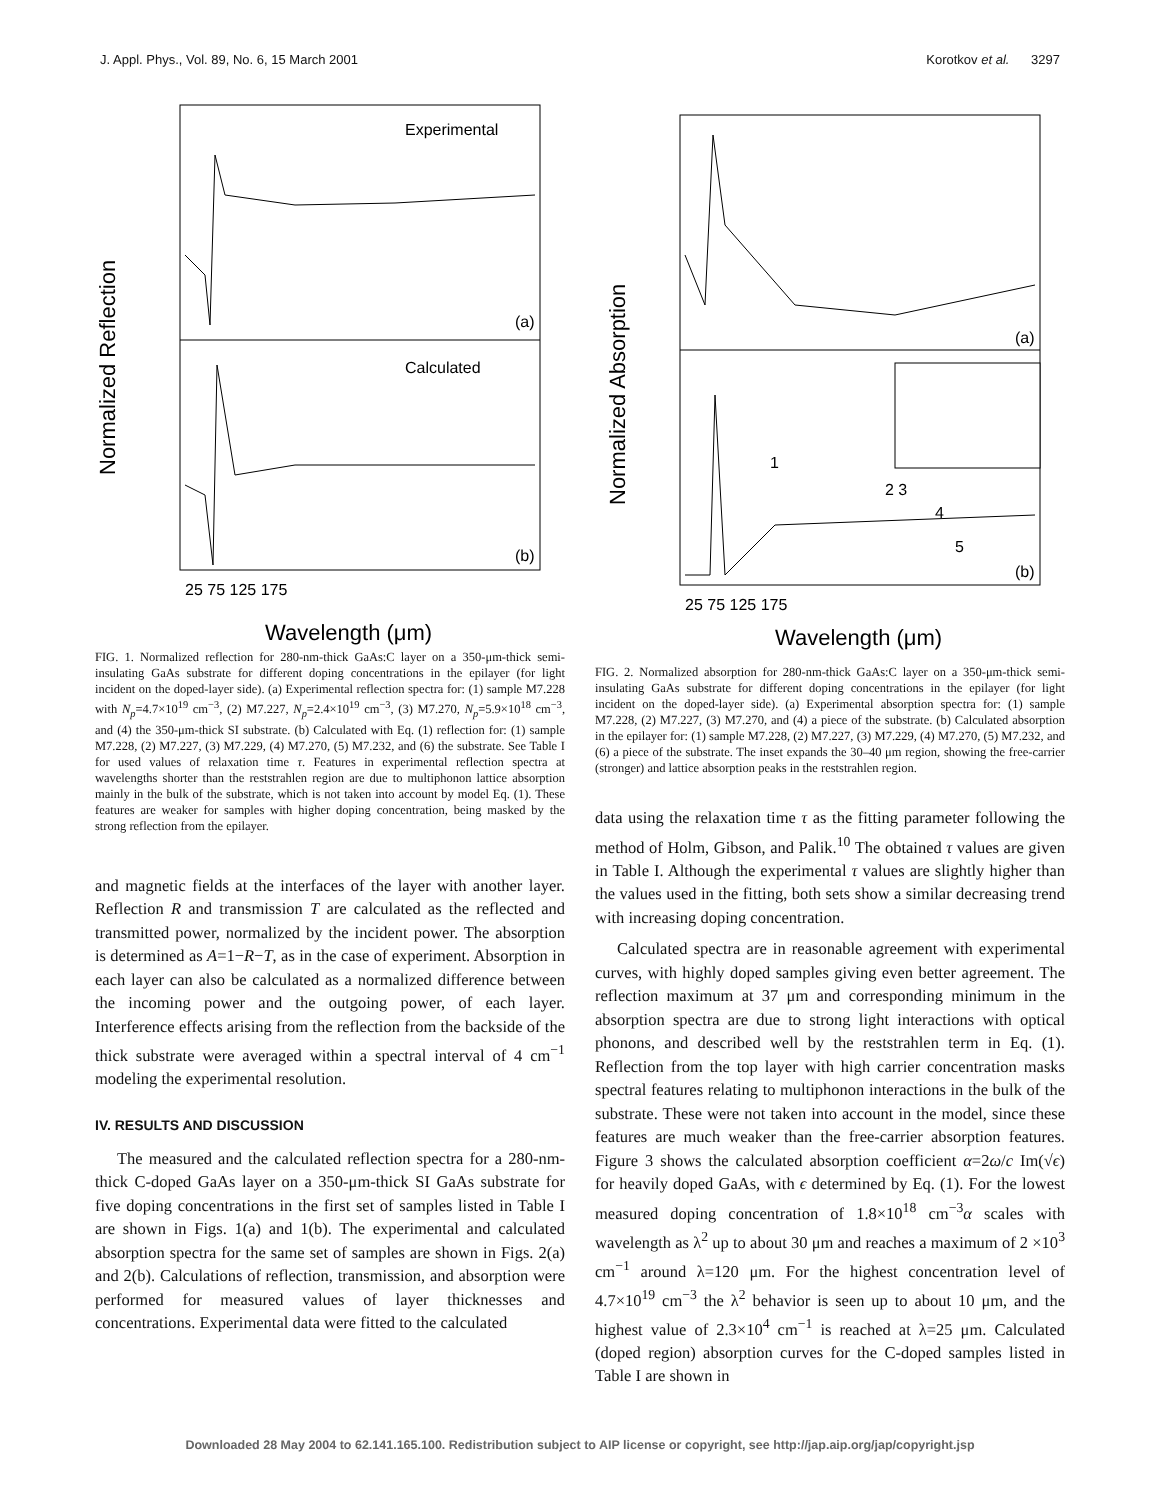J. Appl. Phys., Vol. 89, No. 6, 15 March 2001 Korotkov et al. 3297
Experimental
Calculated
Normalized Reflection
Wavelength (μm)
25 75 125 175
(a)
(b)
FIG. 1. Normalized reflection for 280-nm-thick GaAs:C layer on a 350-μm-thick semi-insulating GaAs substrate for different doping concentrations in the epilayer (for light incident on the doped-layer side). (a) Experimental reflection spectra for: (1) sample M7.228 with N<sub>p</sub>=4.7×10<sup>19</sup> cm<sup>−3</sup>, (2) M7.227, N<sub>p</sub>=2.4×10<sup>19</sup> cm<sup>−3</sup>, (3) M7.270, N<sub>p</sub>=5.9×10<sup>18</sup> cm<sup>−3</sup>, and (4) the 350-μm-thick SI substrate. (b) Calculated with Eq. (1) reflection for: (1) sample M7.228, (2) M7.227, (3) M7.229, (4) M7.270, (5) M7.232, and (6) the substrate. See Table I for used values of relaxation time τ. Features in experimental reflection spectra at wavelengths shorter than the reststrahlen region are due to multiphonon lattice absorption mainly in the bulk of the substrate, which is not taken into account by model Eq. (1). These features are weaker for samples with higher doping concentration, being masked by the strong reflection from the epilayer.
and magnetic fields at the interfaces of the layer with another layer. Reflection R and transmission T are calculated as the reflected and transmitted power, normalized by the incident power. The absorption is determined as A=1−R−T, as in the case of experiment. Absorption in each layer can also be calculated as a normalized difference between the incoming power and the outgoing power, of each layer. Interference effects arising from the reflection from the backside of the thick substrate were averaged within a spectral interval of 4 cm<sup>−1</sup> modeling the experimental resolution.
IV. RESULTS AND DISCUSSION
The measured and the calculated reflection spectra for a 280-nm-thick C-doped GaAs layer on a 350-μm-thick SI GaAs substrate for five doping concentrations in the first set of samples listed in Table I are shown in Figs. 1(a) and 1(b). The experimental and calculated absorption spectra for the same set of samples are shown in Figs. 2(a) and 2(b). Calculations of reflection, transmission, and absorption were performed for measured values of layer thicknesses and concentrations. Experimental data were fitted to the calculated
Normalized Absorption
Wavelength (μm)
25 75 125 175
(a)
(b)
1
2 3
4
5
FIG. 2. Normalized absorption for 280-nm-thick GaAs:C layer on a 350-μm-thick semi-insulating GaAs substrate for different doping concentrations in the epilayer (for light incident on the doped-layer side). (a) Experimental absorption spectra for: (1) sample M7.228, (2) M7.227, (3) M7.270, and (4) a piece of the substrate. (b) Calculated absorption in the epilayer for: (1) sample M7.228, (2) M7.227, (3) M7.229, (4) M7.270, (5) M7.232, and (6) a piece of the substrate. The inset expands the 30–40 μm region, showing the free-carrier (stronger) and lattice absorption peaks in the reststrahlen region.
data using the relaxation time τ as the fitting parameter following the method of Holm, Gibson, and Palik.<sup>10</sup> The obtained τ values are given in Table I. Although the experimental τ values are slightly higher than the values used in the fitting, both sets show a similar decreasing trend with increasing doping concentration.
Calculated spectra are in reasonable agreement with experimental curves, with highly doped samples giving even better agreement. The reflection maximum at 37 μm and corresponding minimum in the absorption spectra are due to strong light interactions with optical phonons, and described well by the reststrahlen term in Eq. (1). Reflection from the top layer with high carrier concentration masks spectral features relating to multiphonon interactions in the bulk of the substrate. These were not taken into account in the model, since these features are much weaker than the free-carrier absorption features. Figure 3 shows the calculated absorption coefficient α=2ω/c Im(√ϵ) for heavily doped GaAs, with ϵ determined by Eq. (1). For the lowest measured doping concentration of 1.8×10<sup>18</sup> cm<sup>−3</sup>α scales with wavelength as λ<sup>2</sup> up to about 30 μm and reaches a maximum of 2 ×10<sup>3</sup> cm<sup>−1</sup> around λ=120 μm. For the highest concentration level of 4.7×10<sup>19</sup> cm<sup>−3</sup> the λ<sup>2</sup> behavior is seen up to about 10 μm, and the highest value of 2.3×10<sup>4</sup> cm<sup>−1</sup> is reached at λ=25 μm. Calculated (doped region) absorption curves for the C-doped samples listed in Table I are shown in
Downloaded 28 May 2004 to 62.141.165.100. Redistribution subject to AIP license or copyright, see http://jap.aip.org/jap/copyright.jsp